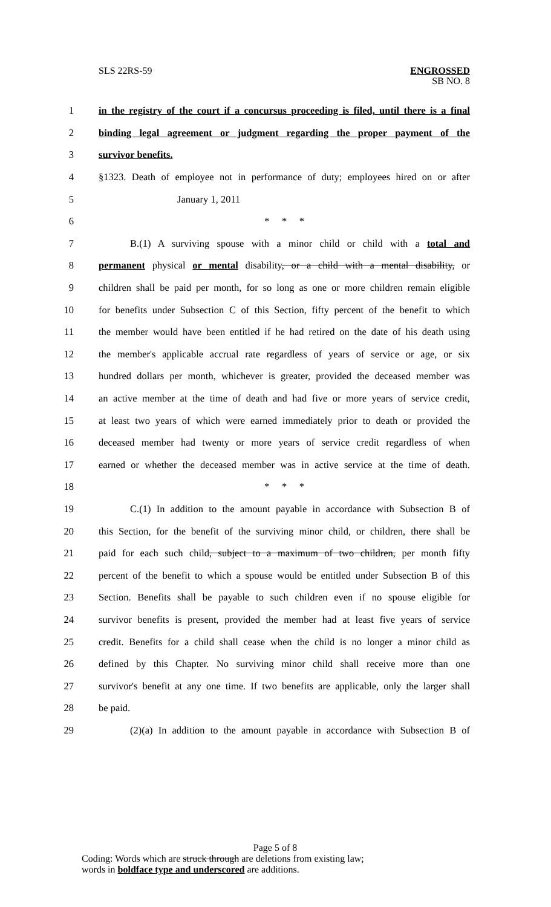SLS 22RS-59 ENGROSSED
SB NO. 8
1 in the registry of the court if a concursus proceeding is filed, until there is a final
2 binding legal agreement or judgment regarding the proper payment of the
3 survivor benefits.
4 §1323. Death of employee not in performance of duty; employees hired on or after
5 January 1, 2011
6 * * *
7 B.(1) A surviving spouse with a minor child or child with a total and
8 permanent physical or mental disability, or a child with a mental disability, or
9 children shall be paid per month, for so long as one or more children remain eligible
10 for benefits under Subsection C of this Section, fifty percent of the benefit to which
11 the member would have been entitled if he had retired on the date of his death using
12 the member's applicable accrual rate regardless of years of service or age, or six
13 hundred dollars per month, whichever is greater, provided the deceased member was
14 an active member at the time of death and had five or more years of service credit,
15 at least two years of which were earned immediately prior to death or provided the
16 deceased member had twenty or more years of service credit regardless of when
17 earned or whether the deceased member was in active service at the time of death.
18 * * *
19 C.(1) In addition to the amount payable in accordance with Subsection B of
20 this Section, for the benefit of the surviving minor child, or children, there shall be
21 paid for each such child, subject to a maximum of two children, per month fifty
22 percent of the benefit to which a spouse would be entitled under Subsection B of this
23 Section. Benefits shall be payable to such children even if no spouse eligible for
24 survivor benefits is present, provided the member had at least five years of service
25 credit. Benefits for a child shall cease when the child is no longer a minor child as
26 defined by this Chapter. No surviving minor child shall receive more than one
27 survivor's benefit at any one time. If two benefits are applicable, only the larger shall
28 be paid.
29 (2)(a) In addition to the amount payable in accordance with Subsection B of
Page 5 of 8
Coding: Words which are struck through are deletions from existing law;
words in boldface type and underscored are additions.